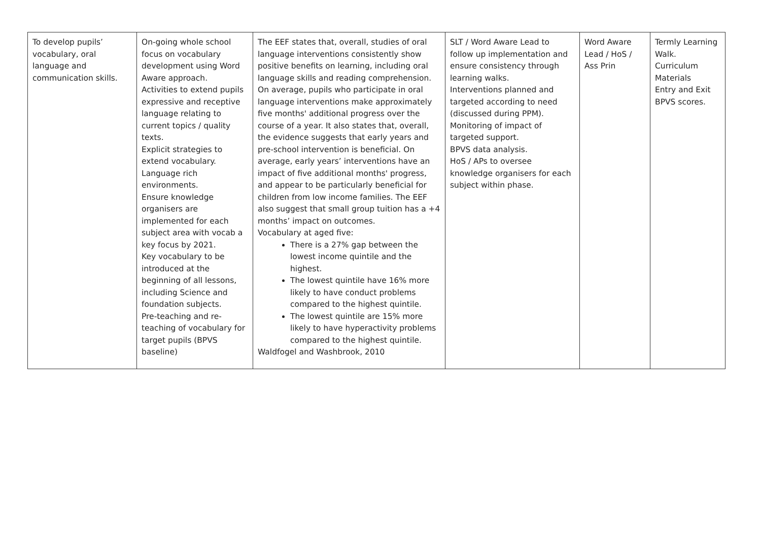| To develop pupils’ vocabulary, oral language and communication skills. | On-going whole school focus on vocabulary development using Word Aware approach. Activities to extend pupils expressive and receptive language relating to current topics / quality texts. Explicit strategies to extend vocabulary. Language rich environments. Ensure knowledge organisers are implemented for each subject area with vocab a key focus by 2021. Key vocabulary to be introduced at the beginning of all lessons, including Science and foundation subjects. Pre-teaching and re-teaching of vocabulary for target pupils (BPVS baseline) | The EEF states that, overall, studies of oral language interventions consistently show positive benefits on learning, including oral language skills and reading comprehension. On average, pupils who participate in oral language interventions make approximately five months' additional progress over the course of a year. It also states that, overall, the evidence suggests that early years and pre-school intervention is beneficial. On average, early years’ interventions have an impact of five additional months' progress, and appear to be particularly beneficial for children from low income families. The EEF also suggest that small group tuition has a +4 months’ impact on outcomes. Vocabulary at aged five: There is a 27% gap between the lowest income quintile and the highest. The lowest quintile have 16% more likely to have conduct problems compared to the highest quintile. The lowest quintile are 15% more likely to have hyperactivity problems compared to the highest quintile. Waldfogel and Washbrook, 2010 | SLT / Word Aware Lead to follow up implementation and ensure consistency through learning walks. Interventions planned and targeted according to need (discussed during PPM). Monitoring of impact of targeted support. BPVS data analysis. HoS / APs to oversee knowledge organisers for each subject within phase. | Word Aware Lead / HoS / Ass Prin | Termly Learning Walk. Curriculum Materials Entry and Exit BPVS scores. |